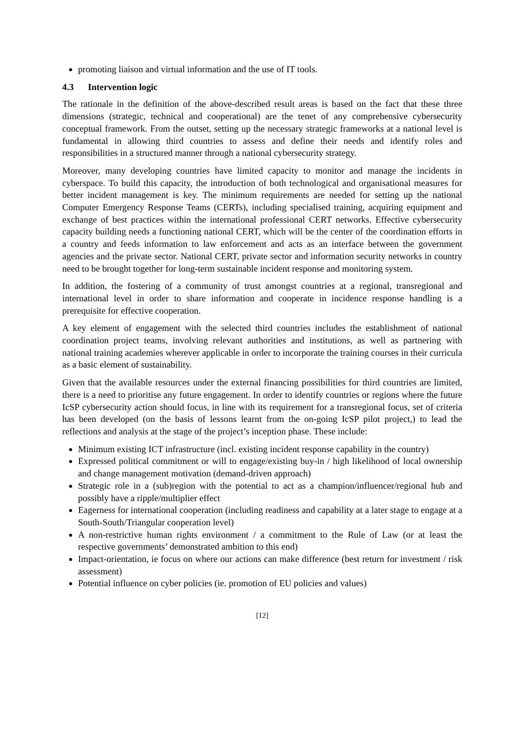promoting liaison and virtual information and the use of IT tools.
4.3 Intervention logic
The rationale in the definition of the above-described result areas is based on the fact that these three dimensions (strategic, technical and cooperational) are the tenet of any comprehensive cybersecurity conceptual framework. From the outset, setting up the necessary strategic frameworks at a national level is fundamental in allowing third countries to assess and define their needs and identify roles and responsibilities in a structured manner through a national cybersecurity strategy.
Moreover, many developing countries have limited capacity to monitor and manage the incidents in cyberspace. To build this capacity, the introduction of both technological and organisational measures for better incident management is key. The minimum requirements are needed for setting up the national Computer Emergency Response Teams (CERTs), including specialised training, acquiring equipment and exchange of best practices within the international professional CERT networks. Effective cybersecurity capacity building needs a functioning national CERT, which will be the center of the coordination efforts in a country and feeds information to law enforcement and acts as an interface between the government agencies and the private sector. National CERT, private sector and information security networks in country need to be brought together for long-term sustainable incident response and monitoring system.
In addition, the fostering of a community of trust amongst countries at a regional, transregional and international level in order to share information and cooperate in incidence response handling is a prerequisite for effective cooperation.
A key element of engagement with the selected third countries includes the establishment of national coordination project teams, involving relevant authorities and institutions, as well as partnering with national training academies wherever applicable in order to incorporate the training courses in their curricula as a basic element of sustainability.
Given that the available resources under the external financing possibilities for third countries are limited, there is a need to prioritise any future engagement. In order to identify countries or regions where the future IcSP cybersecurity action should focus, in line with its requirement for a transregional focus, set of criteria has been developed (on the basis of lessons learnt from the on-going IcSP pilot project,) to lead the reflections and analysis at the stage of the project’s inception phase. These include:
Minimum existing ICT infrastructure (incl. existing incident response capability in the country)
Expressed political commitment or will to engage/existing buy-in / high likelihood of local ownership and change management motivation (demand-driven approach)
Strategic role in a (sub)region with the potential to act as a champion/influencer/regional hub and possibly have a ripple/multiplier effect
Eagerness for international cooperation (including readiness and capability at a later stage to engage at a South-South/Triangular cooperation level)
A non-restrictive human rights environment / a commitment to the Rule of Law (or at least the respective governments’ demonstrated ambition to this end)
Impact-orientation, ie focus on where our actions can make difference (best return for investment / risk assessment)
Potential influence on cyber policies (ie. promotion of EU policies and values)
[12]